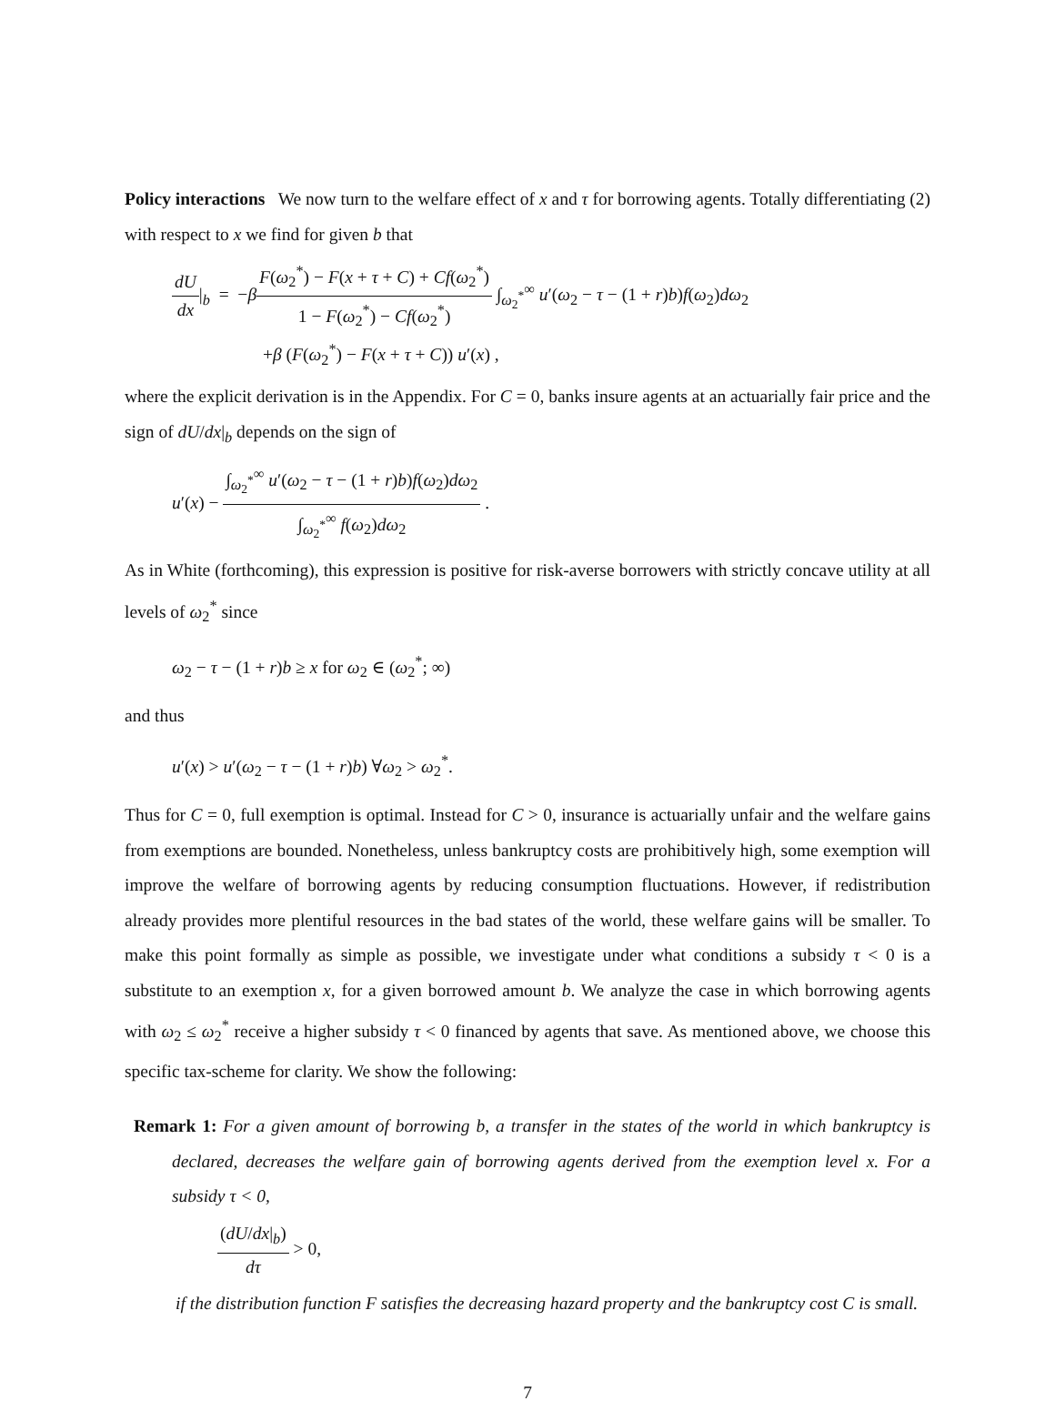Policy interactions We now turn to the welfare effect of x and τ for borrowing agents. Totally differentiating (2) with respect to x we find for given b that
dU dx|<sub>b</sub> = −βF(ω<sub>2</sub><sup>*</sup>) − F(x + τ + C) + Cf(ω<sub>2</sub><sup>*</sup>) 1 − F(ω<sub>2</sub><sup>*</sup>) − Cf(ω<sub>2</sub><sup>*</sup>) ∫<sub>ω<sub>2</sub><sup>*</sup></sub><sup>∞</sup> u′(ω<sub>2</sub> − τ − (1 + r)b)f(ω<sub>2</sub>)dω<sub>2</sub>
+β (F(ω<sub>2</sub><sup>*</sup>) − F(x + τ + C)) u′(x) ,
where the explicit derivation is in the Appendix. For C = 0, banks insure agents at an actuarially fair price and the sign of dU/dx|<sub>b</sub> depends on the sign of
u′(x) − ∫<sub>ω<sub>2</sub><sup>*</sup></sub><sup>∞</sup> u′(ω<sub>2</sub> − τ − (1 + r)b)f(ω<sub>2</sub>)dω<sub>2</sub> ∫<sub>ω<sub>2</sub><sup>*</sup></sub><sup>∞</sup> f(ω<sub>2</sub>)dω<sub>2</sub> .
As in White (forthcoming), this expression is positive for risk-averse borrowers with strictly concave utility at all levels of ω<sub>2</sub><sup>*</sup> since
ω<sub>2</sub> − τ − (1 + r)b ≥ x for ω<sub>2</sub> ∈ (ω<sub>2</sub><sup>*</sup>; ∞)
and thus
u′(x) > u′(ω<sub>2</sub> − τ − (1 + r)b) ∀ω<sub>2</sub> > ω<sub>2</sub><sup>*</sup>.
Thus for C = 0, full exemption is optimal. Instead for C > 0, insurance is actuarially unfair and the welfare gains from exemptions are bounded. Nonetheless, unless bankruptcy costs are prohibitively high, some exemption will improve the welfare of borrowing agents by reducing consumption fluctuations. However, if redistribution already provides more plentiful resources in the bad states of the world, these welfare gains will be smaller. To make this point formally as simple as possible, we investigate under what conditions a subsidy τ < 0 is a substitute to an exemption x, for a given borrowed amount b. We analyze the case in which borrowing agents with ω<sub>2</sub> ≤ ω<sub>2</sub><sup>*</sup> receive a higher subsidy τ < 0 financed by agents that save. As mentioned above, we choose this specific tax-scheme for clarity. We show the following:
Remark 1: For a given amount of borrowing b, a transfer in the states of the world in which bankruptcy is declared, decreases the welfare gain of borrowing agents derived from the exemption level x. For a subsidy τ < 0,
(dU/dx|<sub>b</sub>) dτ > 0,
if the distribution function F satisfies the decreasing hazard property and the bankruptcy cost C is small.
7